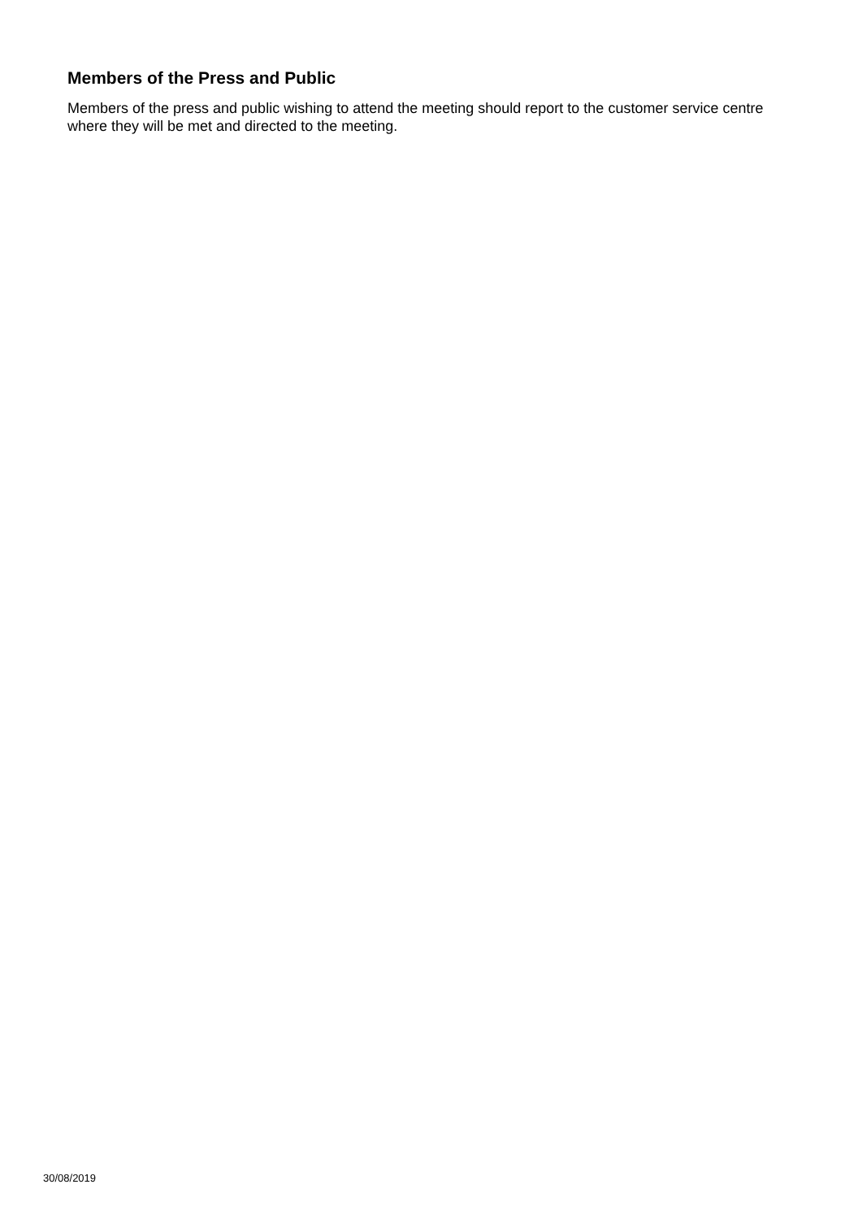Members of the Press and Public
Members of the press and public wishing to attend the meeting should report to the customer service centre where they will be met and directed to the meeting.
30/08/2019